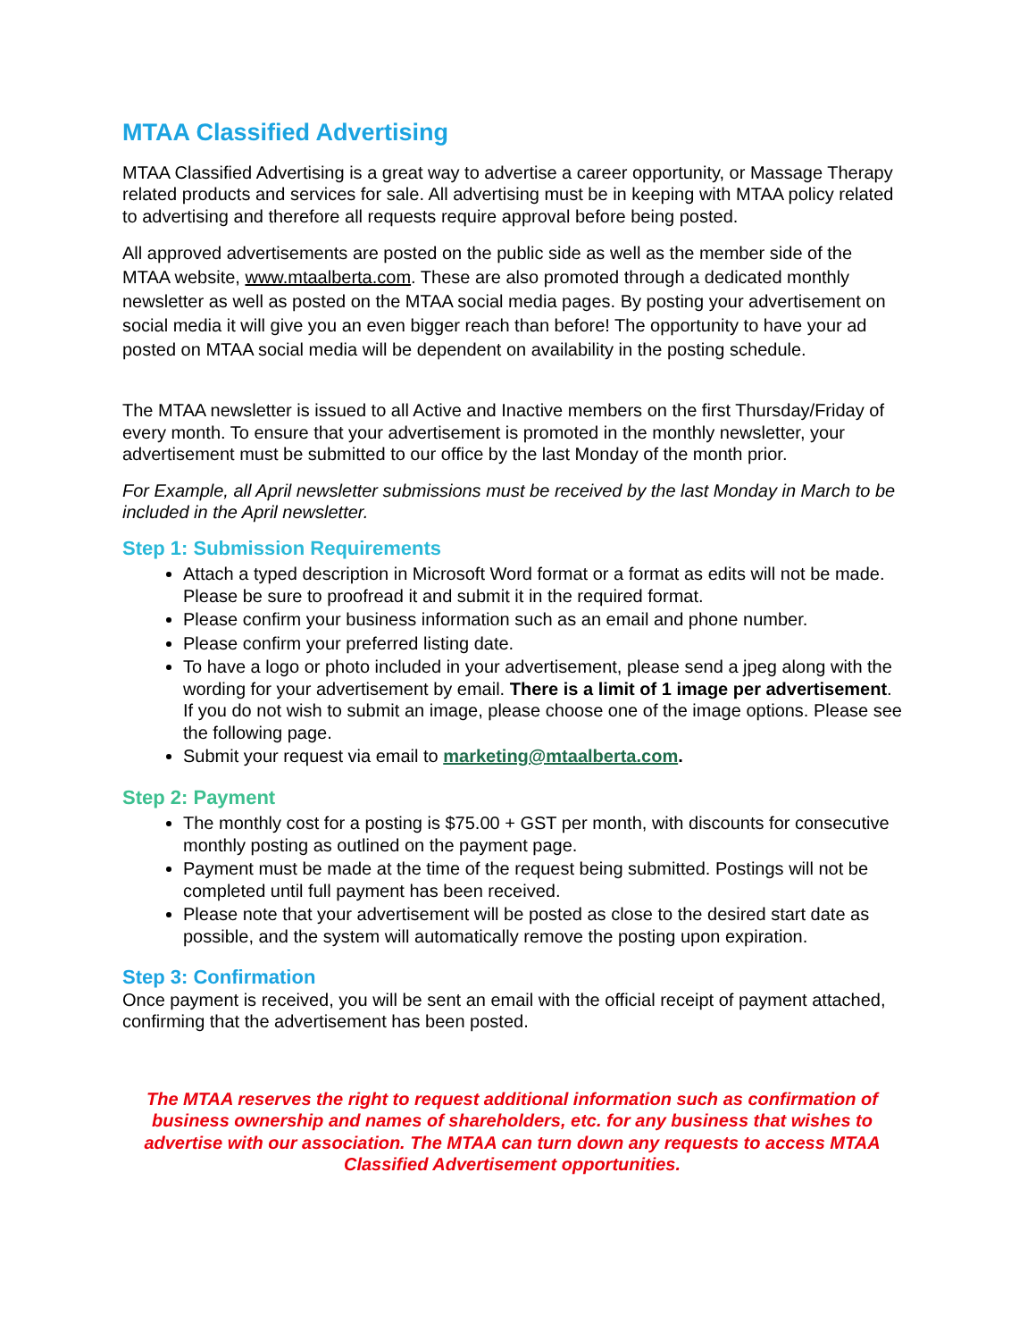MTAA Classified Advertising
MTAA Classified Advertising is a great way to advertise a career opportunity, or Massage Therapy related products and services for sale. All advertising must be in keeping with MTAA policy related to advertising and therefore all requests require approval before being posted.
All approved advertisements are posted on the public side as well as the member side of the MTAA website, www.mtaalberta.com. These are also promoted through a dedicated monthly newsletter as well as posted on the MTAA social media pages. By posting your advertisement on social media it will give you an even bigger reach than before! The opportunity to have your ad posted on MTAA social media will be dependent on availability in the posting schedule.
The MTAA newsletter is issued to all Active and Inactive members on the first Thursday/Friday of every month. To ensure that your advertisement is promoted in the monthly newsletter, your advertisement must be submitted to our office by the last Monday of the month prior.
For Example, all April newsletter submissions must be received by the last Monday in March to be included in the April newsletter.
Step 1: Submission Requirements
Attach a typed description in Microsoft Word format or a format as edits will not be made. Please be sure to proofread it and submit it in the required format.
Please confirm your business information such as an email and phone number.
Please confirm your preferred listing date.
To have a logo or photo included in your advertisement, please send a jpeg along with the wording for your advertisement by email. There is a limit of 1 image per advertisement. If you do not wish to submit an image, please choose one of the image options. Please see the following page.
Submit your request via email to marketing@mtaalberta.com.
Step 2: Payment
The monthly cost for a posting is $75.00 + GST per month, with discounts for consecutive monthly posting as outlined on the payment page.
Payment must be made at the time of the request being submitted. Postings will not be completed until full payment has been received.
Please note that your advertisement will be posted as close to the desired start date as possible, and the system will automatically remove the posting upon expiration.
Step 3: Confirmation
Once payment is received, you will be sent an email with the official receipt of payment attached, confirming that the advertisement has been posted.
The MTAA reserves the right to request additional information such as confirmation of business ownership and names of shareholders, etc. for any business that wishes to advertise with our association. The MTAA can turn down any requests to access MTAA Classified Advertisement opportunities.